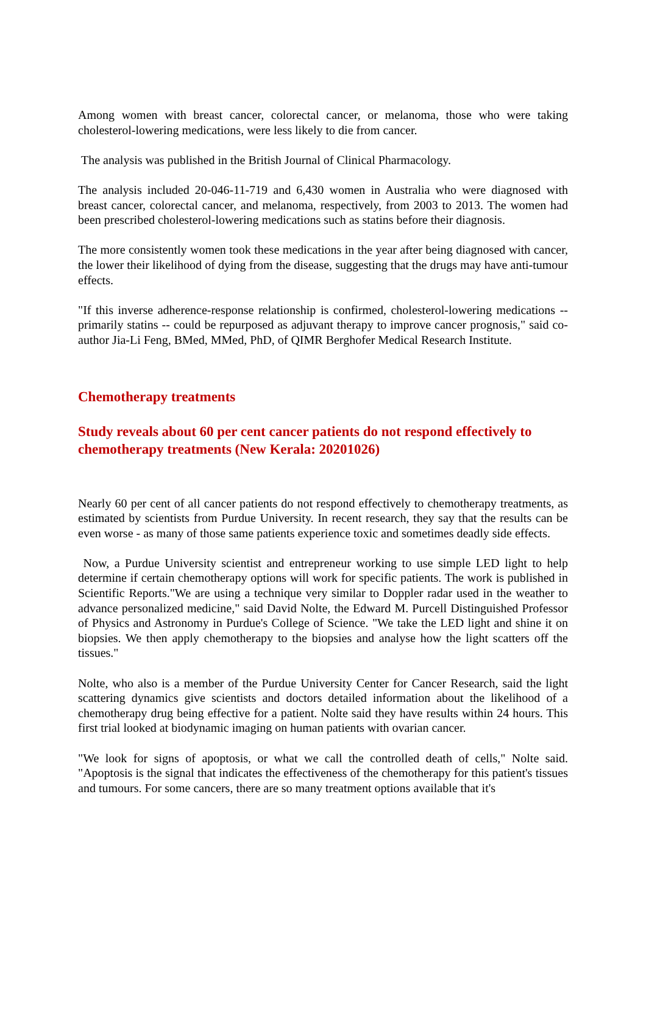Among women with breast cancer, colorectal cancer, or melanoma, those who were taking cholesterol-lowering medications, were less likely to die from cancer.
The analysis was published in the British Journal of Clinical Pharmacology.
The analysis included 20-046-11-719 and 6,430 women in Australia who were diagnosed with breast cancer, colorectal cancer, and melanoma, respectively, from 2003 to 2013. The women had been prescribed cholesterol-lowering medications such as statins before their diagnosis.
The more consistently women took these medications in the year after being diagnosed with cancer, the lower their likelihood of dying from the disease, suggesting that the drugs may have anti-tumour effects.
"If this inverse adherence-response relationship is confirmed, cholesterol-lowering medications -- primarily statins -- could be repurposed as adjuvant therapy to improve cancer prognosis," said co-author Jia-Li Feng, BMed, MMed, PhD, of QIMR Berghofer Medical Research Institute.
Chemotherapy treatments
Study reveals about 60 per cent cancer patients do not respond effectively to chemotherapy treatments (New Kerala: 20201026)
Nearly 60 per cent of all cancer patients do not respond effectively to chemotherapy treatments, as estimated by scientists from Purdue University. In recent research, they say that the results can be even worse - as many of those same patients experience toxic and sometimes deadly side effects.
Now, a Purdue University scientist and entrepreneur working to use simple LED light to help determine if certain chemotherapy options will work for specific patients. The work is published in Scientific Reports."We are using a technique very similar to Doppler radar used in the weather to advance personalized medicine," said David Nolte, the Edward M. Purcell Distinguished Professor of Physics and Astronomy in Purdue's College of Science. "We take the LED light and shine it on biopsies. We then apply chemotherapy to the biopsies and analyse how the light scatters off the tissues."
Nolte, who also is a member of the Purdue University Center for Cancer Research, said the light scattering dynamics give scientists and doctors detailed information about the likelihood of a chemotherapy drug being effective for a patient. Nolte said they have results within 24 hours. This first trial looked at biodynamic imaging on human patients with ovarian cancer.
"We look for signs of apoptosis, or what we call the controlled death of cells," Nolte said. "Apoptosis is the signal that indicates the effectiveness of the chemotherapy for this patient's tissues and tumours. For some cancers, there are so many treatment options available that it's